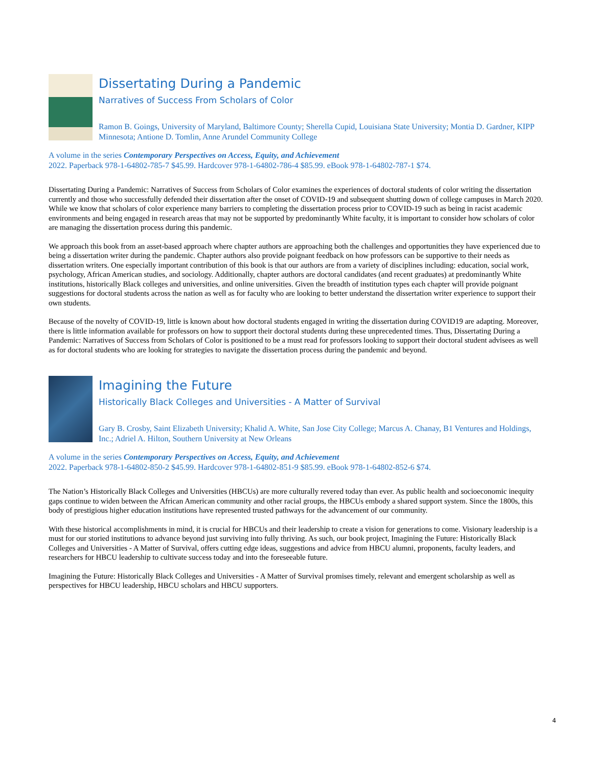Dissertating During a Pandemic
Narratives of Success From Scholars of Color
Ramon B. Goings, University of Maryland, Baltimore County; Sherella Cupid, Louisiana State University; Montia D. Gardner, KIPP Minnesota; Antione D. Tomlin, Anne Arundel Community College
A volume in the series Contemporary Perspectives on Access, Equity, and Achievement
2022. Paperback 978-1-64802-785-7 $45.99. Hardcover 978-1-64802-786-4 $85.99. eBook 978-1-64802-787-1 $74.
Dissertating During a Pandemic: Narratives of Success from Scholars of Color examines the experiences of doctoral students of color writing the dissertation currently and those who successfully defended their dissertation after the onset of COVID-19 and subsequent shutting down of college campuses in March 2020. While we know that scholars of color experience many barriers to completing the dissertation process prior to COVID-19 such as being in racist academic environments and being engaged in research areas that may not be supported by predominantly White faculty, it is important to consider how scholars of color are managing the dissertation process during this pandemic.
We approach this book from an asset-based approach where chapter authors are approaching both the challenges and opportunities they have experienced due to being a dissertation writer during the pandemic. Chapter authors also provide poignant feedback on how professors can be supportive to their needs as dissertation writers. One especially important contribution of this book is that our authors are from a variety of disciplines including: education, social work, psychology, African American studies, and sociology. Additionally, chapter authors are doctoral candidates (and recent graduates) at predominantly White institutions, historically Black colleges and universities, and online universities. Given the breadth of institution types each chapter will provide poignant suggestions for doctoral students across the nation as well as for faculty who are looking to better understand the dissertation writer experience to support their own students.
Because of the novelty of COVID-19, little is known about how doctoral students engaged in writing the dissertation during COVID19 are adapting. Moreover, there is little information available for professors on how to support their doctoral students during these unprecedented times. Thus, Dissertating During a Pandemic: Narratives of Success from Scholars of Color is positioned to be a must read for professors looking to support their doctoral student advisees as well as for doctoral students who are looking for strategies to navigate the dissertation process during the pandemic and beyond.
Imagining the Future
Historically Black Colleges and Universities - A Matter of Survival
Gary B. Crosby, Saint Elizabeth University; Khalid A. White, San Jose City College; Marcus A. Chanay, B1 Ventures and Holdings, Inc.; Adriel A. Hilton, Southern University at New Orleans
A volume in the series Contemporary Perspectives on Access, Equity, and Achievement
2022. Paperback 978-1-64802-850-2 $45.99. Hardcover 978-1-64802-851-9 $85.99. eBook 978-1-64802-852-6 $74.
The Nation’s Historically Black Colleges and Universities (HBCUs) are more culturally revered today than ever. As public health and socioeconomic inequity gaps continue to widen between the African American community and other racial groups, the HBCUs embody a shared support system. Since the 1800s, this body of prestigious higher education institutions have represented trusted pathways for the advancement of our community.
With these historical accomplishments in mind, it is crucial for HBCUs and their leadership to create a vision for generations to come. Visionary leadership is a must for our storied institutions to advance beyond just surviving into fully thriving. As such, our book project, Imagining the Future: Historically Black Colleges and Universities - A Matter of Survival, offers cutting edge ideas, suggestions and advice from HBCU alumni, proponents, faculty leaders, and researchers for HBCU leadership to cultivate success today and into the foreseeable future.
Imagining the Future: Historically Black Colleges and Universities - A Matter of Survival promises timely, relevant and emergent scholarship as well as perspectives for HBCU leadership, HBCU scholars and HBCU supporters.
4